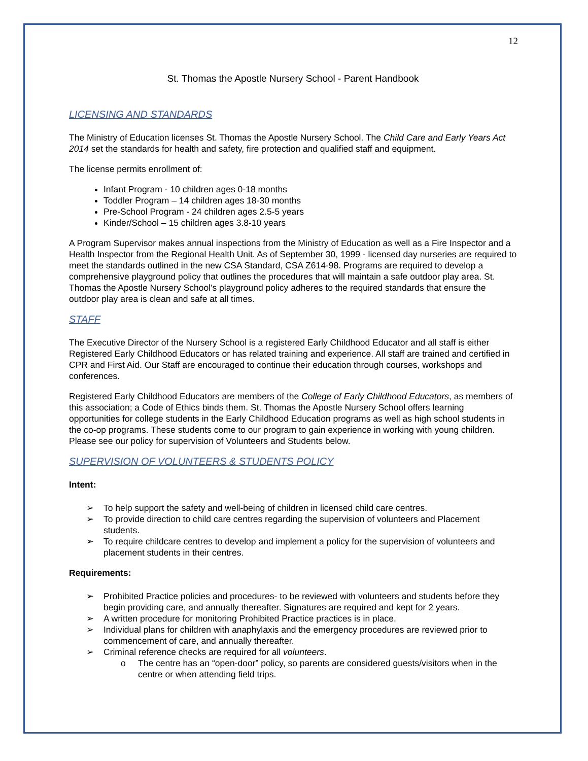12
St. Thomas the Apostle Nursery School - Parent Handbook
LICENSING AND STANDARDS
The Ministry of Education licenses St. Thomas the Apostle Nursery School. The Child Care and Early Years Act 2014 set the standards for health and safety, fire protection and qualified staff and equipment.
The license permits enrollment of:
Infant Program - 10 children ages 0-18 months
Toddler Program – 14 children ages 18-30 months
Pre-School Program - 24 children ages 2.5-5 years
Kinder/School – 15 children ages 3.8-10 years
A Program Supervisor makes annual inspections from the Ministry of Education as well as a Fire Inspector and a Health Inspector from the Regional Health Unit. As of September 30, 1999 - licensed day nurseries are required to meet the standards outlined in the new CSA Standard, CSA Z614-98. Programs are required to develop a comprehensive playground policy that outlines the procedures that will maintain a safe outdoor play area. St. Thomas the Apostle Nursery School's playground policy adheres to the required standards that ensure the outdoor play area is clean and safe at all times.
STAFF
The Executive Director of the Nursery School is a registered Early Childhood Educator and all staff is either Registered Early Childhood Educators or has related training and experience. All staff are trained and certified in CPR and First Aid. Our Staff are encouraged to continue their education through courses, workshops and conferences.
Registered Early Childhood Educators are members of the College of Early Childhood Educators, as members of this association; a Code of Ethics binds them. St. Thomas the Apostle Nursery School offers learning opportunities for college students in the Early Childhood Education programs as well as high school students in the co-op programs. These students come to our program to gain experience in working with young children. Please see our policy for supervision of Volunteers and Students below.
SUPERVISION OF VOLUNTEERS & STUDENTS POLICY
Intent:
➢ To help support the safety and well-being of children in licensed child care centres.
➢ To provide direction to child care centres regarding the supervision of volunteers and Placement students.
➢ To require childcare centres to develop and implement a policy for the supervision of volunteers and placement students in their centres.
Requirements:
➢ Prohibited Practice policies and procedures- to be reviewed with volunteers and students before they begin providing care, and annually thereafter. Signatures are required and kept for 2 years.
➢ A written procedure for monitoring Prohibited Practice practices is in place.
➢ Individual plans for children with anaphylaxis and the emergency procedures are reviewed prior to commencement of care, and annually thereafter.
➢ Criminal reference checks are required for all volunteers.
o The centre has an “open-door” policy, so parents are considered guests/visitors when in the centre or when attending field trips.